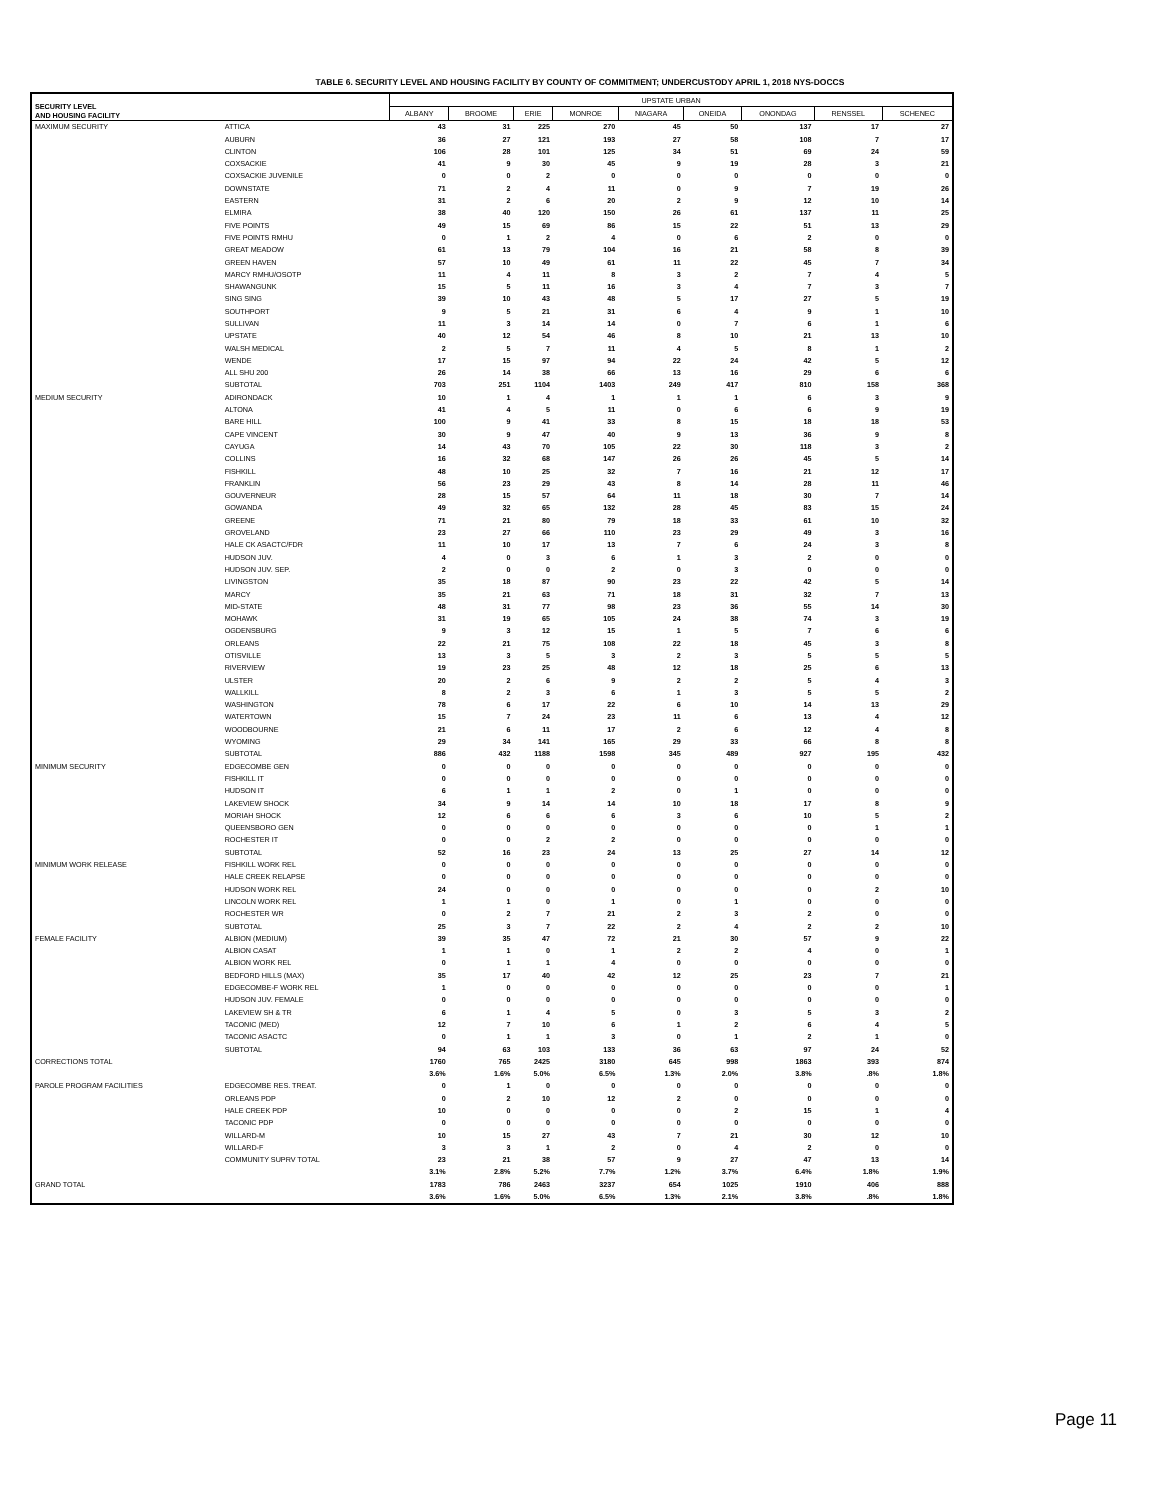TABLE 6. SECURITY LEVEL AND HOUSING FACILITY BY COUNTY OF COMMITMENT; UNDERCUSTODY APRIL 1, 2018 NYS-DOCCS
| SECURITY LEVEL AND HOUSING FACILITY | | UPSTATE URBAN | | | | | | | | |
| --- | --- | --- | --- | --- | --- | --- | --- | --- | --- | --- |
| | | ALBANY | BROOME | ERIE | MONROE | NIAGARA | ONEIDA | ONONDAG | RENSSEL | SCHENEC |
| MAXIMUM SECURITY | ATTICA | 43 | 31 | 225 | 270 | 45 | 50 | 137 | 17 | 27 |
| | AUBURN | 36 | 27 | 121 | 193 | 27 | 58 | 108 | 7 | 17 |
| | CLINTON | 106 | 28 | 101 | 125 | 34 | 51 | 69 | 24 | 59 |
| | COXSACKIE | 41 | 9 | 30 | 45 | 9 | 19 | 28 | 3 | 21 |
| | COXSACKIE JUVENILE | 0 | 0 | 2 | 0 | 0 | 0 | 0 | 0 | 0 |
| | DOWNSTATE | 71 | 2 | 4 | 11 | 0 | 9 | 7 | 19 | 26 |
| | EASTERN | 31 | 2 | 6 | 20 | 2 | 9 | 12 | 10 | 14 |
| | ELMIRA | 38 | 40 | 120 | 150 | 26 | 61 | 137 | 11 | 25 |
| | FIVE POINTS | 49 | 15 | 69 | 86 | 15 | 22 | 51 | 13 | 29 |
| | FIVE POINTS RMHU | 0 | 1 | 2 | 4 | 0 | 6 | 2 | 0 | 0 |
| | GREAT MEADOW | 61 | 13 | 79 | 104 | 16 | 21 | 58 | 8 | 39 |
| | GREEN HAVEN | 57 | 10 | 49 | 61 | 11 | 22 | 45 | 7 | 34 |
| | MARCY RMHU/OSOTP | 11 | 4 | 11 | 8 | 3 | 2 | 7 | 4 | 5 |
| | SHAWANGUNK | 15 | 5 | 11 | 16 | 3 | 4 | 7 | 3 | 7 |
| | SING SING | 39 | 10 | 43 | 48 | 5 | 17 | 27 | 5 | 19 |
| | SOUTHPORT | 9 | 5 | 21 | 31 | 6 | 4 | 9 | 1 | 10 |
| | SULLIVAN | 11 | 3 | 14 | 14 | 0 | 7 | 6 | 1 | 6 |
| | UPSTATE | 40 | 12 | 54 | 46 | 8 | 10 | 21 | 13 | 10 |
| | WALSH MEDICAL | 2 | 5 | 7 | 11 | 4 | 5 | 8 | 1 | 2 |
| | WENDE | 17 | 15 | 97 | 94 | 22 | 24 | 42 | 5 | 12 |
| | ALL SHU 200 | 26 | 14 | 38 | 66 | 13 | 16 | 29 | 6 | 6 |
| | SUBTOTAL | 703 | 251 | 1104 | 1403 | 249 | 417 | 810 | 158 | 368 |
| MEDIUM SECURITY | ADIRONDACK | 10 | 1 | 4 | 1 | 1 | 1 | 6 | 3 | 9 |
| | ALTONA | 41 | 4 | 5 | 11 | 0 | 6 | 6 | 9 | 19 |
| | BARE HILL | 100 | 9 | 41 | 33 | 8 | 15 | 18 | 18 | 53 |
| | CAPE VINCENT | 30 | 9 | 47 | 40 | 9 | 13 | 36 | 9 | 8 |
| | CAYUGA | 14 | 43 | 70 | 105 | 22 | 30 | 118 | 3 | 2 |
| | COLLINS | 16 | 32 | 68 | 147 | 26 | 26 | 45 | 5 | 14 |
| | FISHKILL | 48 | 10 | 25 | 32 | 7 | 16 | 21 | 12 | 17 |
| | FRANKLIN | 56 | 23 | 29 | 43 | 8 | 14 | 28 | 11 | 46 |
| | GOUVERNEUR | 28 | 15 | 57 | 64 | 11 | 18 | 30 | 7 | 14 |
| | GOWANDA | 49 | 32 | 65 | 132 | 28 | 45 | 83 | 15 | 24 |
| | GREENE | 71 | 21 | 80 | 79 | 18 | 33 | 61 | 10 | 32 |
| | GROVELAND | 23 | 27 | 66 | 110 | 23 | 29 | 49 | 3 | 16 |
| | HALE CK ASACTC/FDR | 11 | 10 | 17 | 13 | 7 | 6 | 24 | 3 | 8 |
| | HUDSON JUV. | 4 | 0 | 3 | 6 | 1 | 3 | 2 | 0 | 0 |
| | HUDSON JUV. SEP. | 2 | 0 | 0 | 2 | 0 | 3 | 0 | 0 | 0 |
| | LIVINGSTON | 35 | 18 | 87 | 90 | 23 | 22 | 42 | 5 | 14 |
| | MARCY | 35 | 21 | 63 | 71 | 18 | 31 | 32 | 7 | 13 |
| | MID-STATE | 48 | 31 | 77 | 98 | 23 | 36 | 55 | 14 | 30 |
| | MOHAWK | 31 | 19 | 65 | 105 | 24 | 38 | 74 | 3 | 19 |
| | OGDENSBURG | 9 | 3 | 12 | 15 | 1 | 5 | 7 | 6 | 6 |
| | ORLEANS | 22 | 21 | 75 | 108 | 22 | 18 | 45 | 3 | 8 |
| | OTISVILLE | 13 | 3 | 5 | 3 | 2 | 3 | 5 | 5 | 5 |
| | RIVERVIEW | 19 | 23 | 25 | 48 | 12 | 18 | 25 | 6 | 13 |
| | ULSTER | 20 | 2 | 6 | 9 | 2 | 2 | 5 | 4 | 3 |
| | WALLKILL | 8 | 2 | 3 | 6 | 1 | 3 | 5 | 5 | 2 |
| | WASHINGTON | 78 | 6 | 17 | 22 | 6 | 10 | 14 | 13 | 29 |
| | WATERTOWN | 15 | 7 | 24 | 23 | 11 | 6 | 13 | 4 | 12 |
| | WOODBOURNE | 21 | 6 | 11 | 17 | 2 | 6 | 12 | 4 | 8 |
| | WYOMING | 29 | 34 | 141 | 165 | 29 | 33 | 66 | 8 | 8 |
| | SUBTOTAL | 886 | 432 | 1188 | 1598 | 345 | 489 | 927 | 195 | 432 |
| MINIMUM SECURITY | EDGECOMBE GEN | 0 | 0 | 0 | 0 | 0 | 0 | 0 | 0 | 0 |
| | FISHKILL IT | 0 | 0 | 0 | 0 | 0 | 0 | 0 | 0 | 0 |
| | HUDSON IT | 6 | 1 | 1 | 2 | 0 | 1 | 0 | 0 | 0 |
| | LAKEVIEW SHOCK | 34 | 9 | 14 | 14 | 10 | 18 | 17 | 8 | 9 |
| | MORIAH SHOCK | 12 | 6 | 6 | 6 | 3 | 6 | 10 | 5 | 2 |
| | QUEENSBORO GEN | 0 | 0 | 0 | 0 | 0 | 0 | 0 | 1 | 1 |
| | ROCHESTER IT | 0 | 0 | 2 | 2 | 0 | 0 | 0 | 0 | 0 |
| | SUBTOTAL | 52 | 16 | 23 | 24 | 13 | 25 | 27 | 14 | 12 |
| MINIMUM WORK RELEASE | FISHKILL WORK REL | 0 | 0 | 0 | 0 | 0 | 0 | 0 | 0 | 0 |
| | HALE CREEK RELAPSE | 0 | 0 | 0 | 0 | 0 | 0 | 0 | 0 | 0 |
| | HUDSON WORK REL | 24 | 0 | 0 | 0 | 0 | 0 | 0 | 2 | 10 |
| | LINCOLN WORK REL | 1 | 1 | 0 | 1 | 0 | 1 | 0 | 0 | 0 |
| | ROCHESTER WR | 0 | 2 | 7 | 21 | 2 | 3 | 2 | 0 | 0 |
| | SUBTOTAL | 25 | 3 | 7 | 22 | 2 | 4 | 2 | 2 | 10 |
| FEMALE FACILITY | ALBION (MEDIUM) | 39 | 35 | 47 | 72 | 21 | 30 | 57 | 9 | 22 |
| | ALBION CASAT | 1 | 1 | 0 | 1 | 2 | 2 | 4 | 0 | 1 |
| | ALBION WORK REL | 0 | 1 | 1 | 4 | 0 | 0 | 0 | 0 | 0 |
| | BEDFORD HILLS (MAX) | 35 | 17 | 40 | 42 | 12 | 25 | 23 | 7 | 21 |
| | EDGECOMBE-F WORK REL | 1 | 0 | 0 | 0 | 0 | 0 | 0 | 0 | 1 |
| | HUDSON JUV. FEMALE | 0 | 0 | 0 | 0 | 0 | 0 | 0 | 0 | 0 |
| | LAKEVIEW SH & TR | 6 | 1 | 4 | 5 | 0 | 3 | 5 | 3 | 2 |
| | TACONIC (MED) | 12 | 7 | 10 | 6 | 1 | 2 | 6 | 4 | 5 |
| | TACONIC ASACTC | 0 | 1 | 1 | 3 | 0 | 1 | 2 | 1 | 0 |
| | SUBTOTAL | 94 | 63 | 103 | 133 | 36 | 63 | 97 | 24 | 52 |
| CORRECTIONS TOTAL | | 1760 | 765 | 2425 | 3180 | 645 | 998 | 1863 | 393 | 874 |
| | | 3.6% | 1.6% | 5.0% | 6.5% | 1.3% | 2.0% | 3.8% | .8% | 1.8% |
| PAROLE PROGRAM FACILITIES | EDGECOMBE RES. TREAT. | 0 | 1 | 0 | 0 | 0 | 0 | 0 | 0 | 0 |
| | ORLEANS PDP | 0 | 2 | 10 | 12 | 2 | 0 | 0 | 0 | 0 |
| | HALE CREEK PDP | 10 | 0 | 0 | 0 | 0 | 2 | 15 | 1 | 4 |
| | TACONIC PDP | 0 | 0 | 0 | 0 | 0 | 0 | 0 | 0 | 0 |
| | WILLARD-M | 10 | 15 | 27 | 43 | 7 | 21 | 30 | 12 | 10 |
| | WILLARD-F | 3 | 3 | 1 | 2 | 0 | 4 | 2 | 0 | 0 |
| | COMMUNITY SUPRV TOTAL | 23 | 21 | 38 | 57 | 9 | 27 | 47 | 13 | 14 |
| | | 3.1% | 2.8% | 5.2% | 7.7% | 1.2% | 3.7% | 6.4% | 1.8% | 1.9% |
| GRAND TOTAL | | 1783 | 786 | 2463 | 3237 | 654 | 1025 | 1910 | 406 | 888 |
| | | 3.6% | 1.6% | 5.0% | 6.5% | 1.3% | 2.1% | 3.8% | .8% | 1.8% |
Page 11